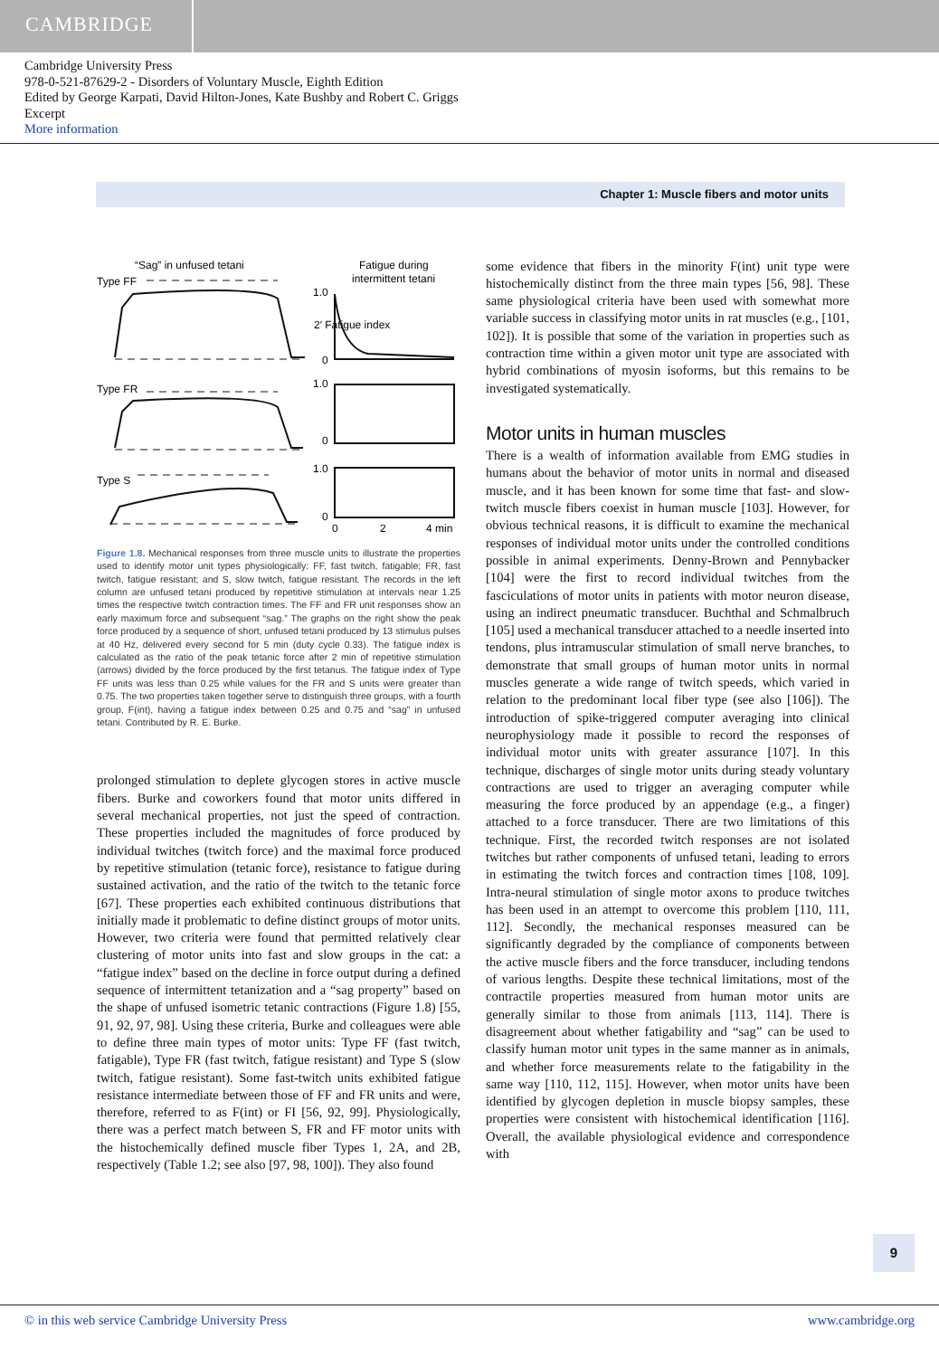CAMBRIDGE
Cambridge University Press
978-0-521-87629-2 - Disorders of Voluntary Muscle, Eighth Edition
Edited by George Karpati, David Hilton-Jones, Kate Bushby and Robert C. Griggs
Excerpt
More information
Chapter 1: Muscle fibers and motor units
“Sag” in unfused tetani
Type FF
Fatigue during
intermittent tetani
2′ Fatigue index
Type FR
Type S
1.0
0
1.0
0
1.0
0
0
2
4 min
Figure 1.8. Mechanical responses from three muscle units to illustrate the properties used to identify motor unit types physiologically: FF, fast twitch, fatigable; FR, fast twitch, fatigue resistant; and S, slow twitch, fatigue resistant. The records in the left column are unfused tetani produced by repetitive stimulation at intervals near 1.25 times the respective twitch contraction times. The FF and FR unit responses show an early maximum force and subsequent “sag.” The graphs on the right show the peak force produced by a sequence of short, unfused tetani produced by 13 stimulus pulses at 40 Hz, delivered every second for 5 min (duty cycle 0.33). The fatigue index is calculated as the ratio of the peak tetanic force after 2 min of repetitive stimulation (arrows) divided by the force produced by the first tetanus. The fatigue index of Type FF units was less than 0.25 while values for the FR and S units were greater than 0.75. The two properties taken together serve to distinguish three groups, with a fourth group, F(int), having a fatigue index between 0.25 and 0.75 and “sag” in unfused tetani. Contributed by R. E. Burke.
prolonged stimulation to deplete glycogen stores in active muscle fibers. Burke and coworkers found that motor units differed in several mechanical properties, not just the speed of contraction. These properties included the magnitudes of force produced by individual twitches (twitch force) and the maximal force produced by repetitive stimulation (tetanic force), resistance to fatigue during sustained activation, and the ratio of the twitch to the tetanic force [67]. These properties each exhibited continuous distributions that initially made it problematic to define distinct groups of motor units. However, two criteria were found that permitted relatively clear clustering of motor units into fast and slow groups in the cat: a “fatigue index” based on the decline in force output during a defined sequence of intermittent tetanization and a “sag property” based on the shape of unfused isometric tetanic contractions (Figure 1.8) [55, 91, 92, 97, 98]. Using these criteria, Burke and colleagues were able to define three main types of motor units: Type FF (fast twitch, fatigable), Type FR (fast twitch, fatigue resistant) and Type S (slow twitch, fatigue resistant). Some fast-twitch units exhibited fatigue resistance intermediate between those of FF and FR units and were, therefore, referred to as F(int) or FI [56, 92, 99]. Physiologically, there was a perfect match between S, FR and FF motor units with the histochemically defined muscle fiber Types 1, 2A, and 2B, respectively (Table 1.2; see also [97, 98, 100]). They also found
some evidence that fibers in the minority F(int) unit type were histochemically distinct from the three main types [56, 98]. These same physiological criteria have been used with somewhat more variable success in classifying motor units in rat muscles (e.g., [101, 102]). It is possible that some of the variation in properties such as contraction time within a given motor unit type are associated with hybrid combinations of myosin isoforms, but this remains to be investigated systematically.
Motor units in human muscles
There is a wealth of information available from EMG studies in humans about the behavior of motor units in normal and diseased muscle, and it has been known for some time that fast- and slow-twitch muscle fibers coexist in human muscle [103]. However, for obvious technical reasons, it is difficult to examine the mechanical responses of individual motor units under the controlled conditions possible in animal experiments. Denny-Brown and Pennybacker [104] were the first to record individual twitches from the fasciculations of motor units in patients with motor neuron disease, using an indirect pneumatic transducer. Buchthal and Schmalbruch [105] used a mechanical transducer attached to a needle inserted into tendons, plus intramuscular stimulation of small nerve branches, to demonstrate that small groups of human motor units in normal muscles generate a wide range of twitch speeds, which varied in relation to the predominant local fiber type (see also [106]). The introduction of spike-triggered computer averaging into clinical neurophysiology made it possible to record the responses of individual motor units with greater assurance [107]. In this technique, discharges of single motor units during steady voluntary contractions are used to trigger an averaging computer while measuring the force produced by an appendage (e.g., a finger) attached to a force transducer. There are two limitations of this technique. First, the recorded twitch responses are not isolated twitches but rather components of unfused tetani, leading to errors in estimating the twitch forces and contraction times [108, 109]. Intra-neural stimulation of single motor axons to produce twitches has been used in an attempt to overcome this problem [110, 111, 112]. Secondly, the mechanical responses measured can be significantly degraded by the compliance of components between the active muscle fibers and the force transducer, including tendons of various lengths. Despite these technical limitations, most of the contractile properties measured from human motor units are generally similar to those from animals [113, 114]. There is disagreement about whether fatigability and “sag” can be used to classify human motor unit types in the same manner as in animals, and whether force measurements relate to the fatigability in the same way [110, 112, 115]. However, when motor units have been identified by glycogen depletion in muscle biopsy samples, these properties were consistent with histochemical identification [116]. Overall, the available physiological evidence and correspondence with
9
© in this web service Cambridge University Press www.cambridge.org